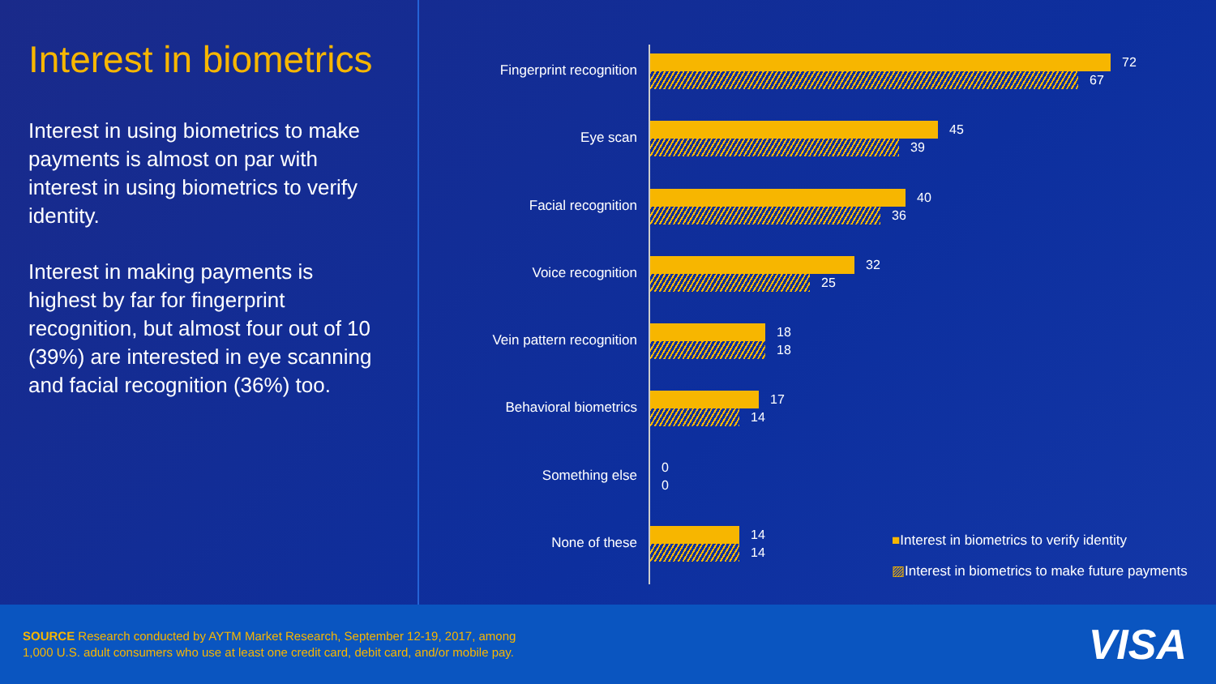Interest in biometrics
Interest in using biometrics to make payments is almost on par with interest in using biometrics to verify identity.
Interest in making payments is highest by far for fingerprint recognition, but almost four out of 10 (39%) are interested in eye scanning and facial recognition (36%) too.
Fingerprint recognition
72
67
Eye scan
45
39
Facial recognition
40
36
Voice recognition
32
25
Vein pattern recognition
18
18
Behavioral biometrics
17
14
Something else
0
0
None of these
14
14
■Interest in biometrics to verify identity
▨Interest in biometrics to make future payments
SOURCE Research conducted by AYTM Market Research, September 12-19, 2017, among
1,000 U.S. adult consumers who use at least one credit card, debit card, and/or mobile pay.
VISA